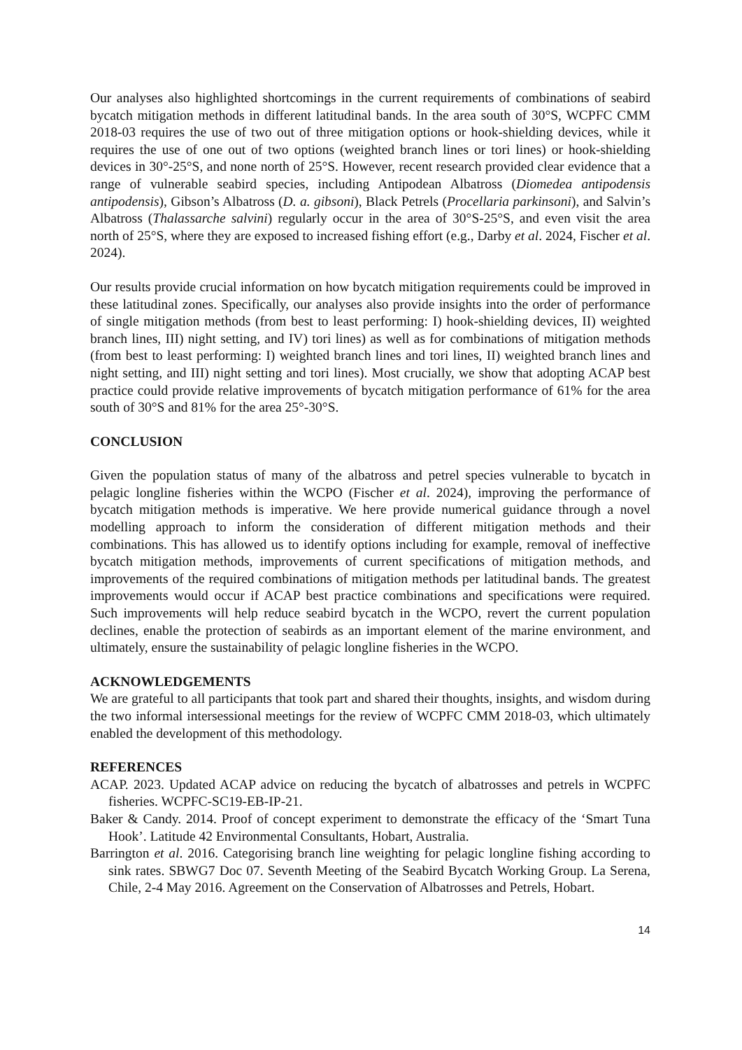Our analyses also highlighted shortcomings in the current requirements of combinations of seabird bycatch mitigation methods in different latitudinal bands. In the area south of 30°S, WCPFC CMM 2018-03 requires the use of two out of three mitigation options or hook-shielding devices, while it requires the use of one out of two options (weighted branch lines or tori lines) or hook-shielding devices in 30°-25°S, and none north of 25°S. However, recent research provided clear evidence that a range of vulnerable seabird species, including Antipodean Albatross (Diomedea antipodensis antipodensis), Gibson’s Albatross (D. a. gibsoni), Black Petrels (Procellaria parkinsoni), and Salvin’s Albatross (Thalassarche salvini) regularly occur in the area of 30°S-25°S, and even visit the area north of 25°S, where they are exposed to increased fishing effort (e.g., Darby et al. 2024, Fischer et al. 2024).
Our results provide crucial information on how bycatch mitigation requirements could be improved in these latitudinal zones. Specifically, our analyses also provide insights into the order of performance of single mitigation methods (from best to least performing: I) hook-shielding devices, II) weighted branch lines, III) night setting, and IV) tori lines) as well as for combinations of mitigation methods (from best to least performing: I) weighted branch lines and tori lines, II) weighted branch lines and night setting, and III) night setting and tori lines). Most crucially, we show that adopting ACAP best practice could provide relative improvements of bycatch mitigation performance of 61% for the area south of 30°S and 81% for the area 25°-30°S.
CONCLUSION
Given the population status of many of the albatross and petrel species vulnerable to bycatch in pelagic longline fisheries within the WCPO (Fischer et al. 2024), improving the performance of bycatch mitigation methods is imperative. We here provide numerical guidance through a novel modelling approach to inform the consideration of different mitigation methods and their combinations. This has allowed us to identify options including for example, removal of ineffective bycatch mitigation methods, improvements of current specifications of mitigation methods, and improvements of the required combinations of mitigation methods per latitudinal bands. The greatest improvements would occur if ACAP best practice combinations and specifications were required. Such improvements will help reduce seabird bycatch in the WCPO, revert the current population declines, enable the protection of seabirds as an important element of the marine environment, and ultimately, ensure the sustainability of pelagic longline fisheries in the WCPO.
ACKNOWLEDGEMENTS
We are grateful to all participants that took part and shared their thoughts, insights, and wisdom during the two informal intersessional meetings for the review of WCPFC CMM 2018-03, which ultimately enabled the development of this methodology.
REFERENCES
ACAP. 2023. Updated ACAP advice on reducing the bycatch of albatrosses and petrels in WCPFC fisheries. WCPFC-SC19-EB-IP-21.
Baker & Candy. 2014. Proof of concept experiment to demonstrate the efficacy of the ‘Smart Tuna Hook’. Latitude 42 Environmental Consultants, Hobart, Australia.
Barrington et al. 2016. Categorising branch line weighting for pelagic longline fishing according to sink rates. SBWG7 Doc 07. Seventh Meeting of the Seabird Bycatch Working Group. La Serena, Chile, 2-4 May 2016. Agreement on the Conservation of Albatrosses and Petrels, Hobart.
14